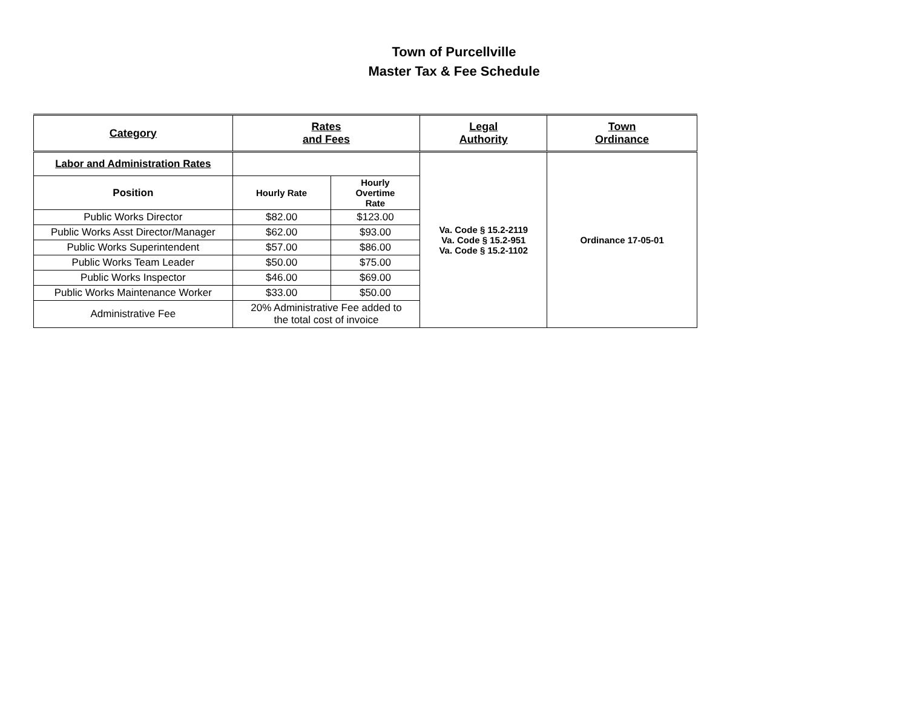Town of Purcellville
Master Tax & Fee Schedule
| Category | Rates and Fees | | Legal Authority | Town Ordinance |
| --- | --- | --- | --- | --- |
| Labor and Administration Rates | | | Va. Code § 15.2-2119 Va. Code § 15.2-951 Va. Code § 15.2-1102 | Ordinance 17-05-01 |
| Position | Hourly Rate | Hourly Overtime Rate | | |
| Public Works Director | $82.00 | $123.00 | | |
| Public Works Asst Director/Manager | $62.00 | $93.00 | | |
| Public Works Superintendent | $57.00 | $86.00 | | |
| Public Works Team Leader | $50.00 | $75.00 | | |
| Public Works Inspector | $46.00 | $69.00 | | |
| Public Works Maintenance Worker | $33.00 | $50.00 | | |
| Administrative Fee | 20% Administrative Fee added to the total cost of invoice | | | |